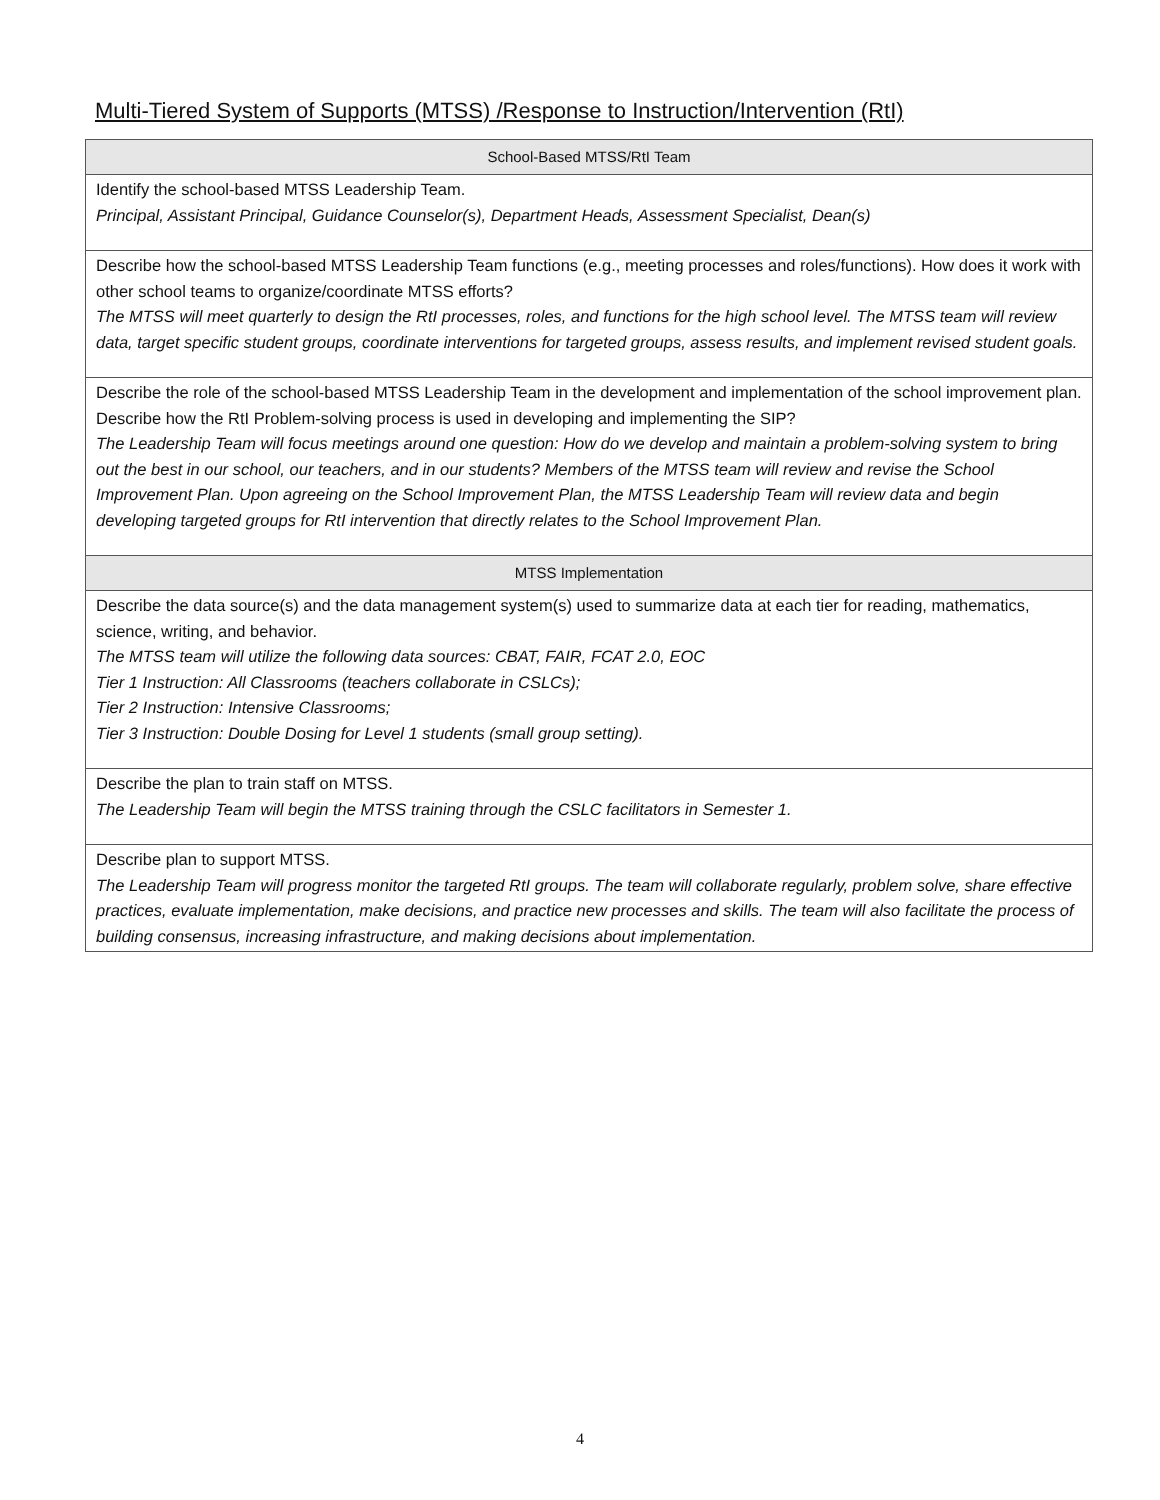Multi-Tiered System of Supports (MTSS) /Response to Instruction/Intervention (RtI)
| School-Based MTSS/RtI Team |
| --- |
| Identify the school-based MTSS Leadership Team. Principal, Assistant Principal, Guidance Counselor(s), Department Heads, Assessment Specialist, Dean(s) |
| Describe how the school-based MTSS Leadership Team functions (e.g., meeting processes and roles/functions). How does it work with other school teams to organize/coordinate MTSS efforts? The MTSS will meet quarterly to design the RtI processes, roles, and functions for the high school level. The MTSS team will review data, target specific student groups, coordinate interventions for targeted groups, assess results, and implement revised student goals. |
| Describe the role of the school-based MTSS Leadership Team in the development and implementation of the school improvement plan. Describe how the RtI Problem-solving process is used in developing and implementing the SIP? The Leadership Team will focus meetings around one question: How do we develop and maintain a problem-solving system to bring out the best in our school, our teachers, and in our students? Members of the MTSS team will review and revise the School Improvement Plan. Upon agreeing on the School Improvement Plan, the MTSS Leadership Team will review data and begin developing targeted groups for RtI intervention that directly relates to the School Improvement Plan. |
| MTSS Implementation |
| Describe the data source(s) and the data management system(s) used to summarize data at each tier for reading, mathematics, science, writing, and behavior. The MTSS team will utilize the following data sources: CBAT, FAIR, FCAT 2.0, EOC Tier 1 Instruction: All Classrooms (teachers collaborate in CSLCs); Tier 2 Instruction: Intensive Classrooms; Tier 3 Instruction: Double Dosing for Level 1 students (small group setting). |
| Describe the plan to train staff on MTSS. The Leadership Team will begin the MTSS training through the CSLC facilitators in Semester 1. |
| Describe plan to support MTSS. The Leadership Team will progress monitor the targeted RtI groups. The team will collaborate regularly, problem solve, share effective practices, evaluate implementation, make decisions, and practice new processes and skills. The team will also facilitate the process of building consensus, increasing infrastructure, and making decisions about implementation. |
4